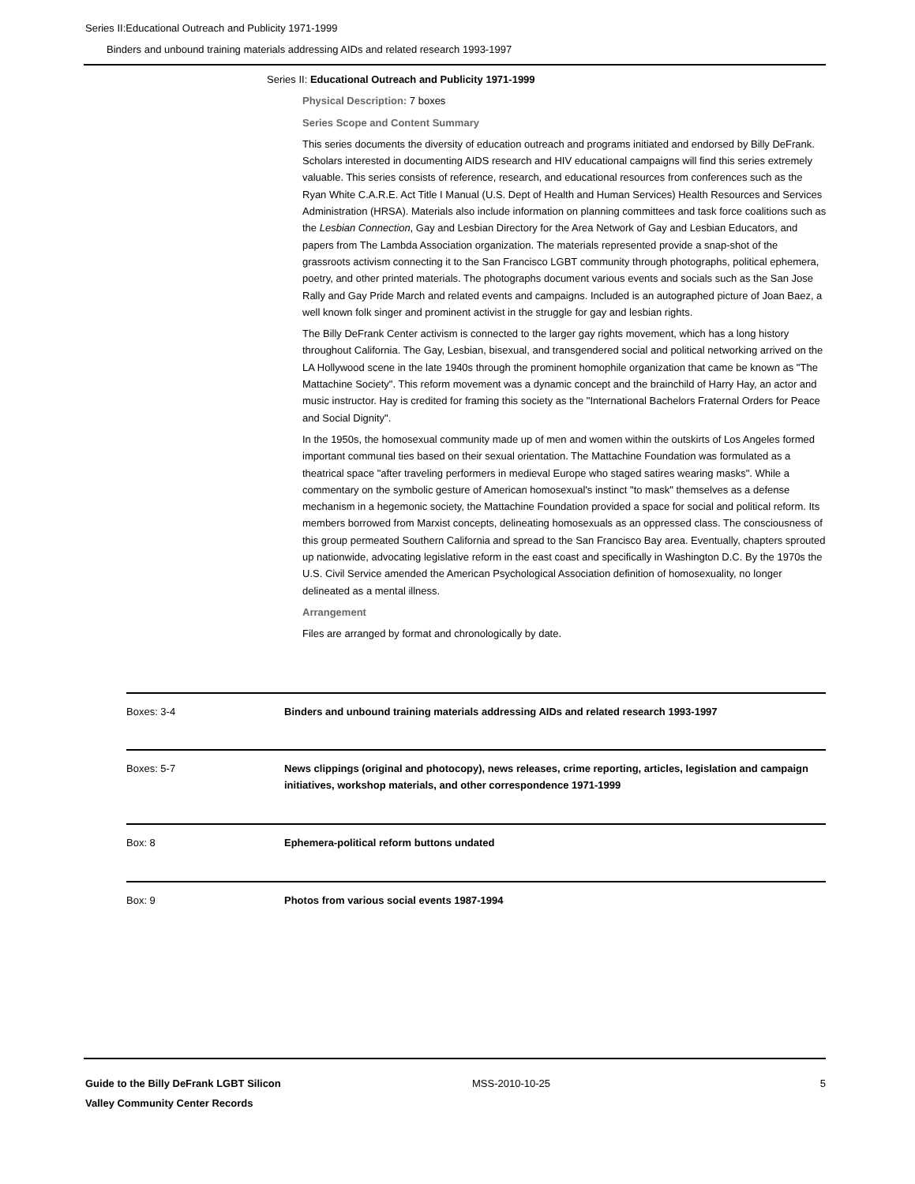Series II:Educational Outreach and Publicity 1971-1999
Binders and unbound training materials addressing AIDs and related research 1993-1997
Series II: Educational Outreach and Publicity 1971-1999
Physical Description: 7 boxes
Series Scope and Content Summary
This series documents the diversity of education outreach and programs initiated and endorsed by Billy DeFrank. Scholars interested in documenting AIDS research and HIV educational campaigns will find this series extremely valuable. This series consists of reference, research, and educational resources from conferences such as the Ryan White C.A.R.E. Act Title I Manual (U.S. Dept of Health and Human Services) Health Resources and Services Administration (HRSA). Materials also include information on planning committees and task force coalitions such as the Lesbian Connection, Gay and Lesbian Directory for the Area Network of Gay and Lesbian Educators, and papers from The Lambda Association organization. The materials represented provide a snap-shot of the grassroots activism connecting it to the San Francisco LGBT community through photographs, political ephemera, poetry, and other printed materials. The photographs document various events and socials such as the San Jose Rally and Gay Pride March and related events and campaigns. Included is an autographed picture of Joan Baez, a well known folk singer and prominent activist in the struggle for gay and lesbian rights.
The Billy DeFrank Center activism is connected to the larger gay rights movement, which has a long history throughout California. The Gay, Lesbian, bisexual, and transgendered social and political networking arrived on the LA Hollywood scene in the late 1940s through the prominent homophile organization that came be known as "The Mattachine Society". This reform movement was a dynamic concept and the brainchild of Harry Hay, an actor and music instructor. Hay is credited for framing this society as the "International Bachelors Fraternal Orders for Peace and Social Dignity".
In the 1950s, the homosexual community made up of men and women within the outskirts of Los Angeles formed important communal ties based on their sexual orientation. The Mattachine Foundation was formulated as a theatrical space "after traveling performers in medieval Europe who staged satires wearing masks". While a commentary on the symbolic gesture of American homosexual's instinct "to mask" themselves as a defense mechanism in a hegemonic society, the Mattachine Foundation provided a space for social and political reform. Its members borrowed from Marxist concepts, delineating homosexuals as an oppressed class. The consciousness of this group permeated Southern California and spread to the San Francisco Bay area. Eventually, chapters sprouted up nationwide, advocating legislative reform in the east coast and specifically in Washington D.C. By the 1970s the U.S. Civil Service amended the American Psychological Association definition of homosexuality, no longer delineated as a mental illness.
Arrangement
Files are arranged by format and chronologically by date.
| Boxes: 3-4 | Binders and unbound training materials addressing AIDs and related research 1993-1997 |
| Boxes: 5-7 | News clippings (original and photocopy), news releases, crime reporting, articles, legislation and campaign initiatives, workshop materials, and other correspondence 1971-1999 |
| Box: 8 | Ephemera-political reform buttons undated |
| Box: 9 | Photos from various social events 1987-1994 |
Guide to the Billy DeFrank LGBT Silicon
Valley Community Center Records
MSS-2010-10-25 5